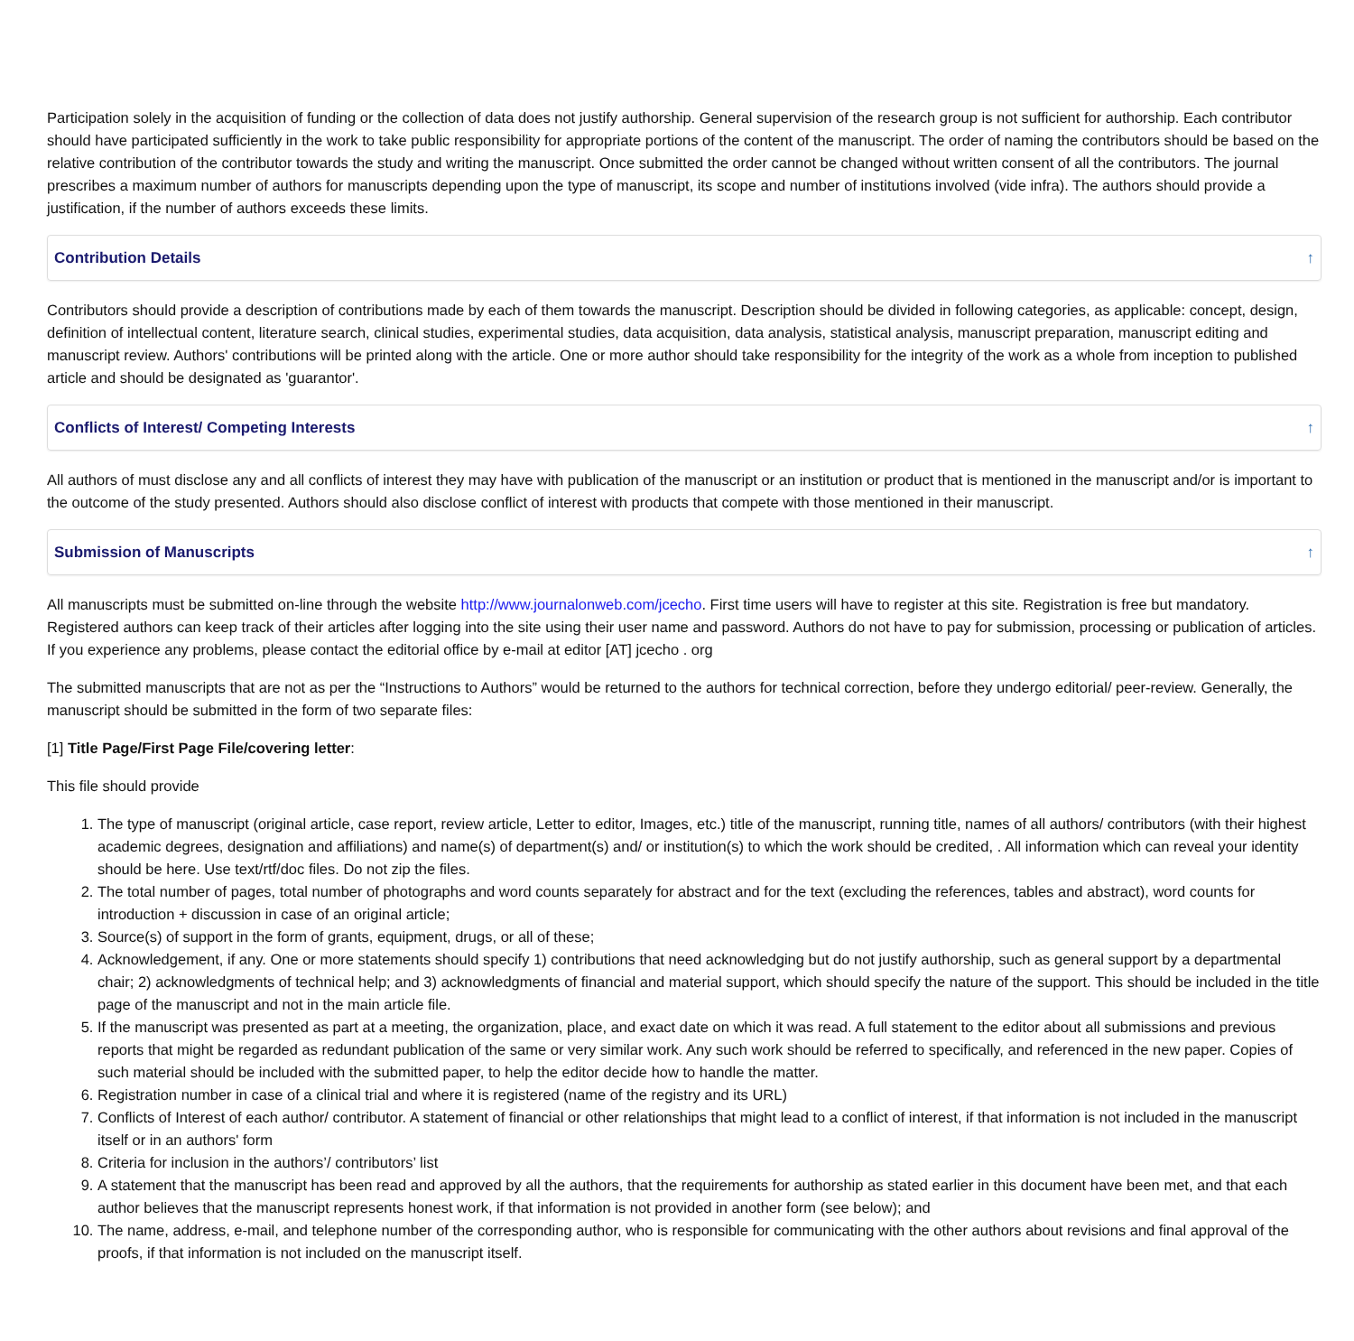Participation solely in the acquisition of funding or the collection of data does not justify authorship. General supervision of the research group is not sufficient for authorship. Each contributor should have participated sufficiently in the work to take public responsibility for appropriate portions of the content of the manuscript. The order of naming the contributors should be based on the relative contribution of the contributor towards the study and writing the manuscript. Once submitted the order cannot be changed without written consent of all the contributors. The journal prescribes a maximum number of authors for manuscripts depending upon the type of manuscript, its scope and number of institutions involved (vide infra). The authors should provide a justification, if the number of authors exceeds these limits.
Contribution Details ↑
Contributors should provide a description of contributions made by each of them towards the manuscript. Description should be divided in following categories, as applicable: concept, design, definition of intellectual content, literature search, clinical studies, experimental studies, data acquisition, data analysis, statistical analysis, manuscript preparation, manuscript editing and manuscript review. Authors' contributions will be printed along with the article. One or more author should take responsibility for the integrity of the work as a whole from inception to published article and should be designated as 'guarantor'.
Conflicts of Interest/ Competing Interests ↑
All authors of must disclose any and all conflicts of interest they may have with publication of the manuscript or an institution or product that is mentioned in the manuscript and/or is important to the outcome of the study presented. Authors should also disclose conflict of interest with products that compete with those mentioned in their manuscript.
Submission of Manuscripts ↑
All manuscripts must be submitted on-line through the website http://www.journalonweb.com/jcecho. First time users will have to register at this site. Registration is free but mandatory. Registered authors can keep track of their articles after logging into the site using their user name and password. Authors do not have to pay for submission, processing or publication of articles. If you experience any problems, please contact the editorial office by e-mail at editor [AT] jcecho . org
The submitted manuscripts that are not as per the “Instructions to Authors” would be returned to the authors for technical correction, before they undergo editorial/ peer-review. Generally, the manuscript should be submitted in the form of two separate files:
[1] Title Page/First Page File/covering letter:
This file should provide
1. The type of manuscript (original article, case report, review article, Letter to editor, Images, etc.) title of the manuscript, running title, names of all authors/ contributors (with their highest academic degrees, designation and affiliations) and name(s) of department(s) and/ or institution(s) to which the work should be credited, . All information which can reveal your identity should be here. Use text/rtf/doc files. Do not zip the files.
2. The total number of pages, total number of photographs and word counts separately for abstract and for the text (excluding the references, tables and abstract), word counts for introduction + discussion in case of an original article;
3. Source(s) of support in the form of grants, equipment, drugs, or all of these;
4. Acknowledgement, if any. One or more statements should specify 1) contributions that need acknowledging but do not justify authorship, such as general support by a departmental chair; 2) acknowledgments of technical help; and 3) acknowledgments of financial and material support, which should specify the nature of the support. This should be included in the title page of the manuscript and not in the main article file.
5. If the manuscript was presented as part at a meeting, the organization, place, and exact date on which it was read. A full statement to the editor about all submissions and previous reports that might be regarded as redundant publication of the same or very similar work. Any such work should be referred to specifically, and referenced in the new paper. Copies of such material should be included with the submitted paper, to help the editor decide how to handle the matter.
6. Registration number in case of a clinical trial and where it is registered (name of the registry and its URL)
7. Conflicts of Interest of each author/ contributor. A statement of financial or other relationships that might lead to a conflict of interest, if that information is not included in the manuscript itself or in an authors' form
8. Criteria for inclusion in the authors’/ contributors’ list
9. A statement that the manuscript has been read and approved by all the authors, that the requirements for authorship as stated earlier in this document have been met, and that each author believes that the manuscript represents honest work, if that information is not provided in another form (see below); and
10. The name, address, e-mail, and telephone number of the corresponding author, who is responsible for communicating with the other authors about revisions and final approval of the proofs, if that information is not included on the manuscript itself.